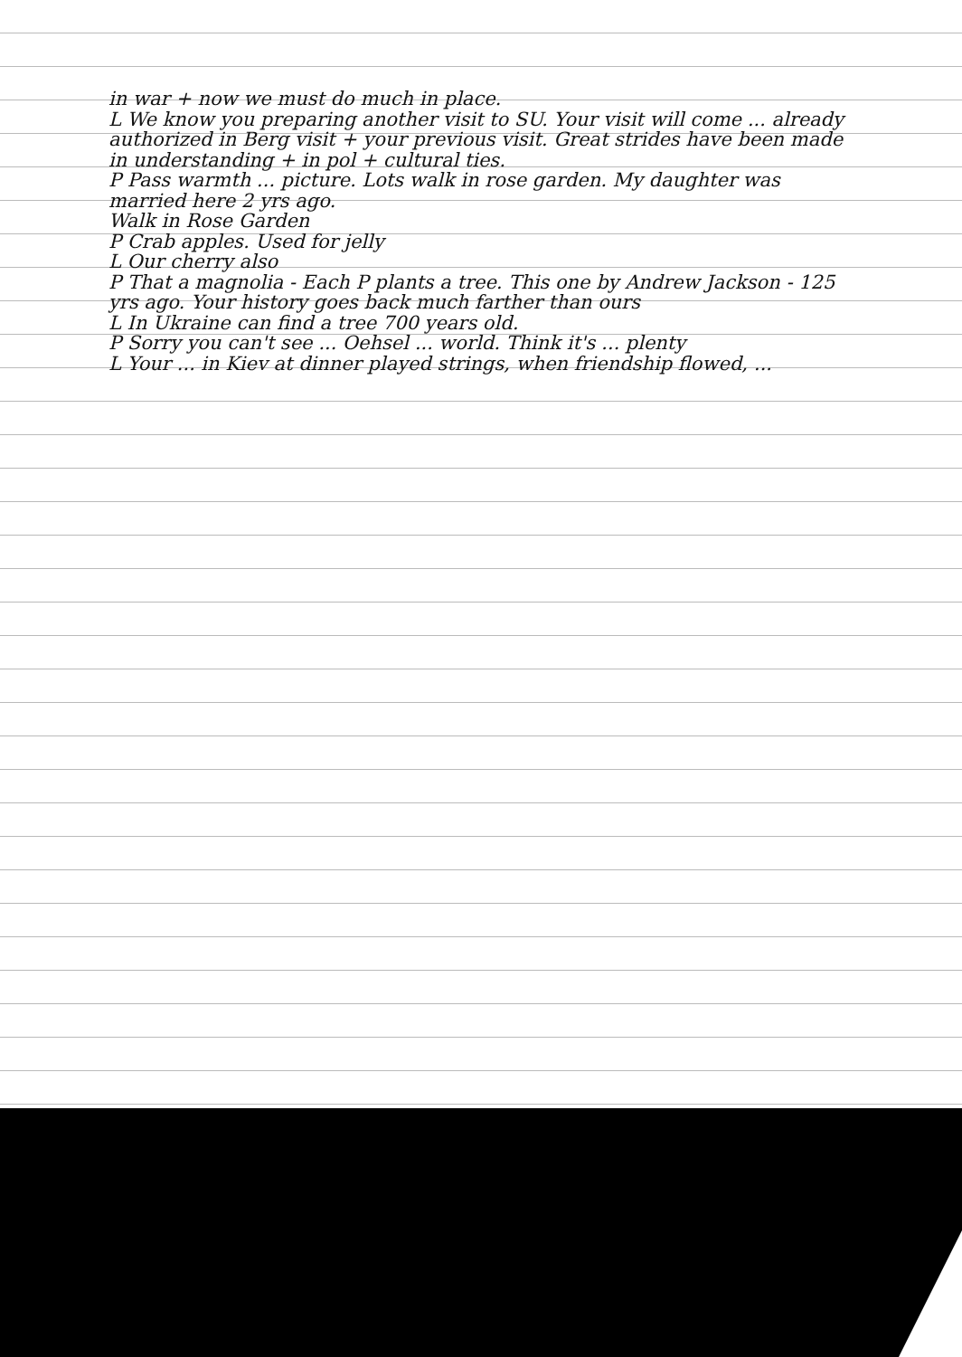in war + now we must do much in place.
L We know you preparing another visit to SU. Your visit will come ... already authorized in Berg visit + your previous visit. Great strides have been made in understanding + in pol + cultural ties.
P Pass warmth ... picture. Lots walk in rose garden. My daughter was married here 2 yrs ago.
Walk in Rose Garden
P Crab apples. Used for jelly
L Our cherry also
P That a magnolia - Each P plants a tree. This one by Andrew Jackson - 125 yrs ago. Your history goes back much farther than ours
L In Ukraine can find a tree 700 years old.
P Sorry you can't see ... Oehsel ... world. Think it's ... plenty
L Your ... in Kiev at dinner played strings, when friendship flowed, ...